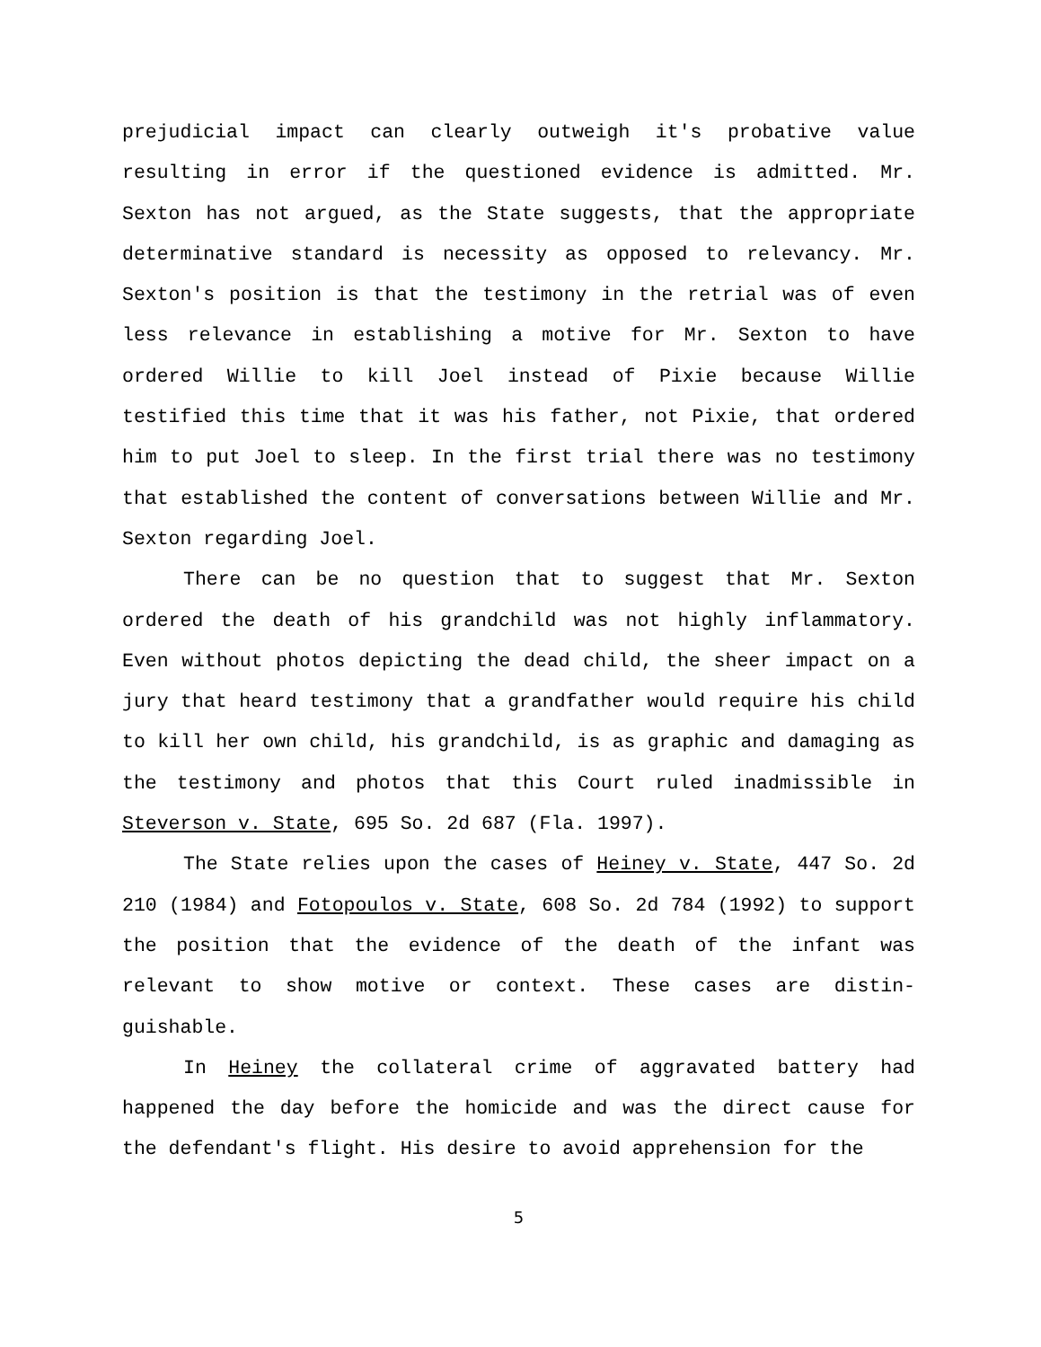prejudicial impact can clearly outweigh it's probative value resulting in error if the questioned evidence is admitted. Mr. Sexton has not argued, as the State suggests, that the appropriate determinative standard is necessity as opposed to relevancy. Mr. Sexton's position is that the testimony in the retrial was of even less relevance in establishing a motive for Mr. Sexton to have ordered Willie to kill Joel instead of Pixie because Willie testified this time that it was his father, not Pixie, that ordered him to put Joel to sleep. In the first trial there was no testimony that established the content of conversations between Willie and Mr. Sexton regarding Joel.
There can be no question that to suggest that Mr. Sexton ordered the death of his grandchild was not highly inflammatory. Even without photos depicting the dead child, the sheer impact on a jury that heard testimony that a grandfather would require his child to kill her own child, his grandchild, is as graphic and damaging as the testimony and photos that this Court ruled inadmissible in Steverson v. State, 695 So. 2d 687 (Fla. 1997).
The State relies upon the cases of Heiney v. State, 447 So. 2d 210 (1984) and Fotopoulos v. State, 608 So. 2d 784 (1992) to support the position that the evidence of the death of the infant was relevant to show motive or context. These cases are distin-guishable.
In Heiney the collateral crime of aggravated battery had happened the day before the homicide and was the direct cause for the defendant's flight. His desire to avoid apprehension for the
5